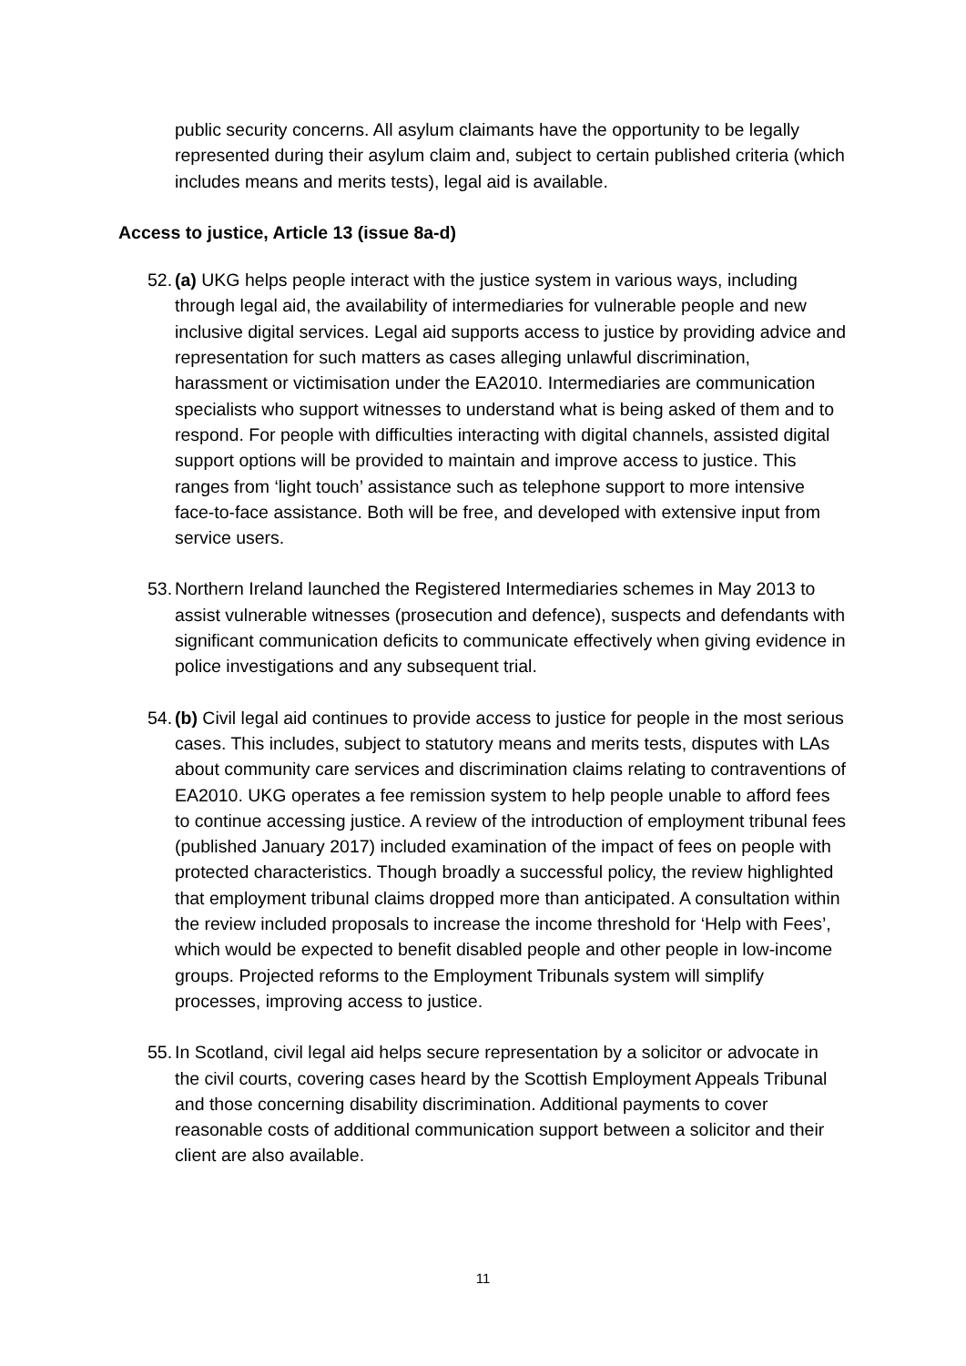public security concerns. All asylum claimants have the opportunity to be legally represented during their asylum claim and, subject to certain published criteria (which includes means and merits tests), legal aid is available.
Access to justice, Article 13 (issue 8a-d)
52.
(a) UKG helps people interact with the justice system in various ways, including through legal aid, the availability of intermediaries for vulnerable people and new inclusive digital services. Legal aid supports access to justice by providing advice and representation for such matters as cases alleging unlawful discrimination, harassment or victimisation under the EA2010. Intermediaries are communication specialists who support witnesses to understand what is being asked of them and to respond. For people with difficulties interacting with digital channels, assisted digital support options will be provided to maintain and improve access to justice. This ranges from ‘light touch’ assistance such as telephone support to more intensive face-to-face assistance. Both will be free, and developed with extensive input from service users.
53.
Northern Ireland launched the Registered Intermediaries schemes in May 2013 to assist vulnerable witnesses (prosecution and defence), suspects and defendants with significant communication deficits to communicate effectively when giving evidence in police investigations and any subsequent trial.
54.
(b) Civil legal aid continues to provide access to justice for people in the most serious cases. This includes, subject to statutory means and merits tests, disputes with LAs about community care services and discrimination claims relating to contraventions of EA2010. UKG operates a fee remission system to help people unable to afford fees to continue accessing justice. A review of the introduction of employment tribunal fees (published January 2017) included examination of the impact of fees on people with protected characteristics. Though broadly a successful policy, the review highlighted that employment tribunal claims dropped more than anticipated. A consultation within the review included proposals to increase the income threshold for ‘Help with Fees’, which would be expected to benefit disabled people and other people in low-income groups. Projected reforms to the Employment Tribunals system will simplify processes, improving access to justice.
55.
In Scotland, civil legal aid helps secure representation by a solicitor or advocate in the civil courts, covering cases heard by the Scottish Employment Appeals Tribunal and those concerning disability discrimination. Additional payments to cover reasonable costs of additional communication support between a solicitor and their client are also available.
11